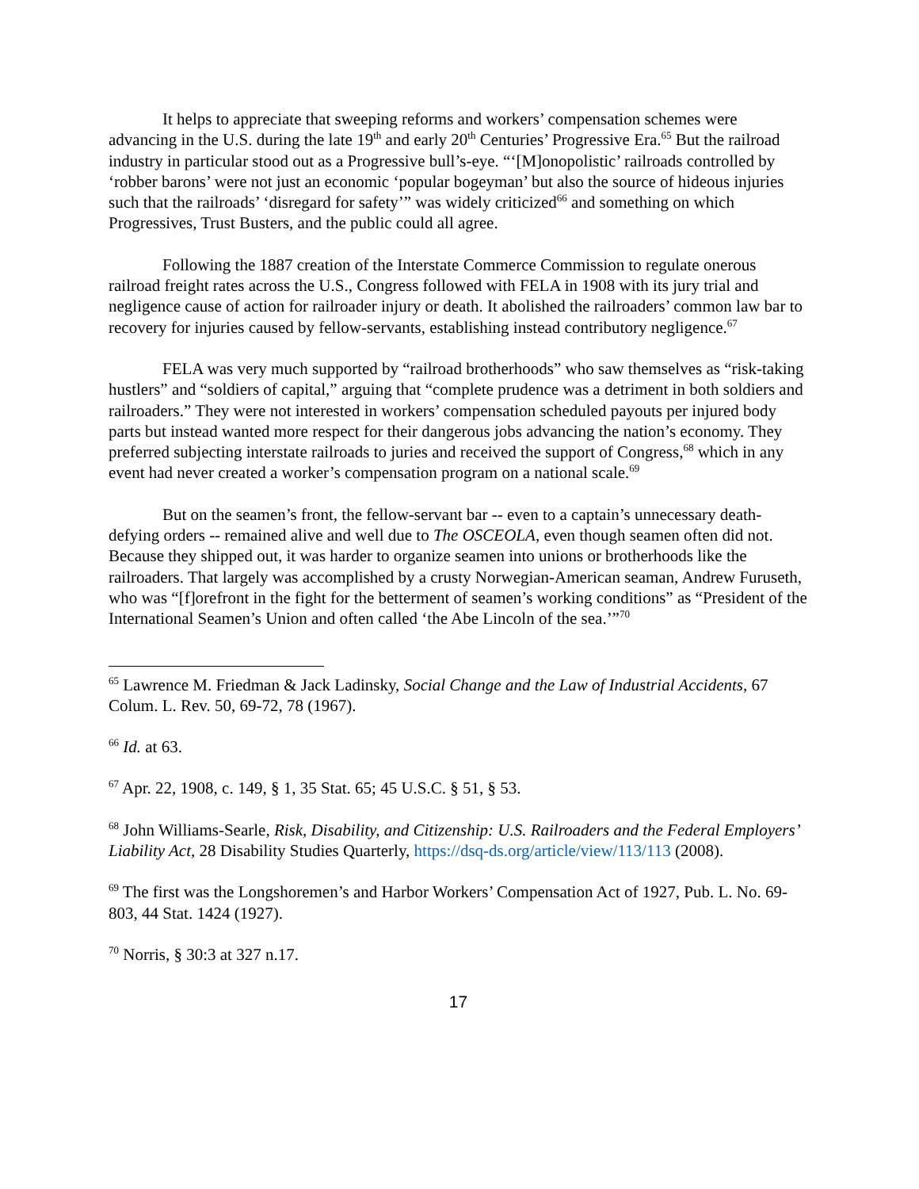It helps to appreciate that sweeping reforms and workers’ compensation schemes were advancing in the U.S. during the late 19<sup>th</sup> and early 20<sup>th</sup> Centuries’ Progressive Era.<sup>65</sup> But the railroad industry in particular stood out as a Progressive bull’s-eye. “‘[M]onopolistic’ railroads controlled by ‘robber barons’ were not just an economic ‘popular bogeyman’ but also the source of hideous injuries such that the railroads’ ‘disregard for safety’” was widely criticized<sup>66</sup> and something on which Progressives, Trust Busters, and the public could all agree.
Following the 1887 creation of the Interstate Commerce Commission to regulate onerous railroad freight rates across the U.S., Congress followed with FELA in 1908 with its jury trial and negligence cause of action for railroader injury or death. It abolished the railroaders’ common law bar to recovery for injuries caused by fellow-servants, establishing instead contributory negligence.<sup>67</sup>
FELA was very much supported by “railroad brotherhoods” who saw themselves as “risk-taking hustlers” and “soldiers of capital,” arguing that “complete prudence was a detriment in both soldiers and railroaders.” They were not interested in workers’ compensation scheduled payouts per injured body parts but instead wanted more respect for their dangerous jobs advancing the nation’s economy. They preferred subjecting interstate railroads to juries and received the support of Congress,<sup>68</sup> which in any event had never created a worker’s compensation program on a national scale.<sup>69</sup>
But on the seamen’s front, the fellow-servant bar -- even to a captain’s unnecessary death-defying orders -- remained alive and well due to The OSCEOLA, even though seamen often did not. Because they shipped out, it was harder to organize seamen into unions or brotherhoods like the railroaders. That largely was accomplished by a crusty Norwegian-American seaman, Andrew Furuseth, who was “[f]orefront in the fight for the betterment of seamen’s working conditions” as “President of the International Seamen’s Union and often called ‘the Abe Lincoln of the sea.’”<sup>70</sup>
<sup>65</sup> Lawrence M. Friedman & Jack Ladinsky, Social Change and the Law of Industrial Accidents, 67 Colum. L. Rev. 50, 69-72, 78 (1967).
<sup>66</sup> Id. at 63.
<sup>67</sup> Apr. 22, 1908, c. 149, § 1, 35 Stat. 65; 45 U.S.C. § 51, § 53.
<sup>68</sup> John Williams-Searle, Risk, Disability, and Citizenship: U.S. Railroaders and the Federal Employers’ Liability Act, 28 Disability Studies Quarterly, https://dsq-ds.org/article/view/113/113 (2008).
<sup>69</sup> The first was the Longshoremen’s and Harbor Workers’ Compensation Act of 1927, Pub. L. No. 69-803, 44 Stat. 1424 (1927).
<sup>70</sup> Norris, § 30:3 at 327 n.17.
17